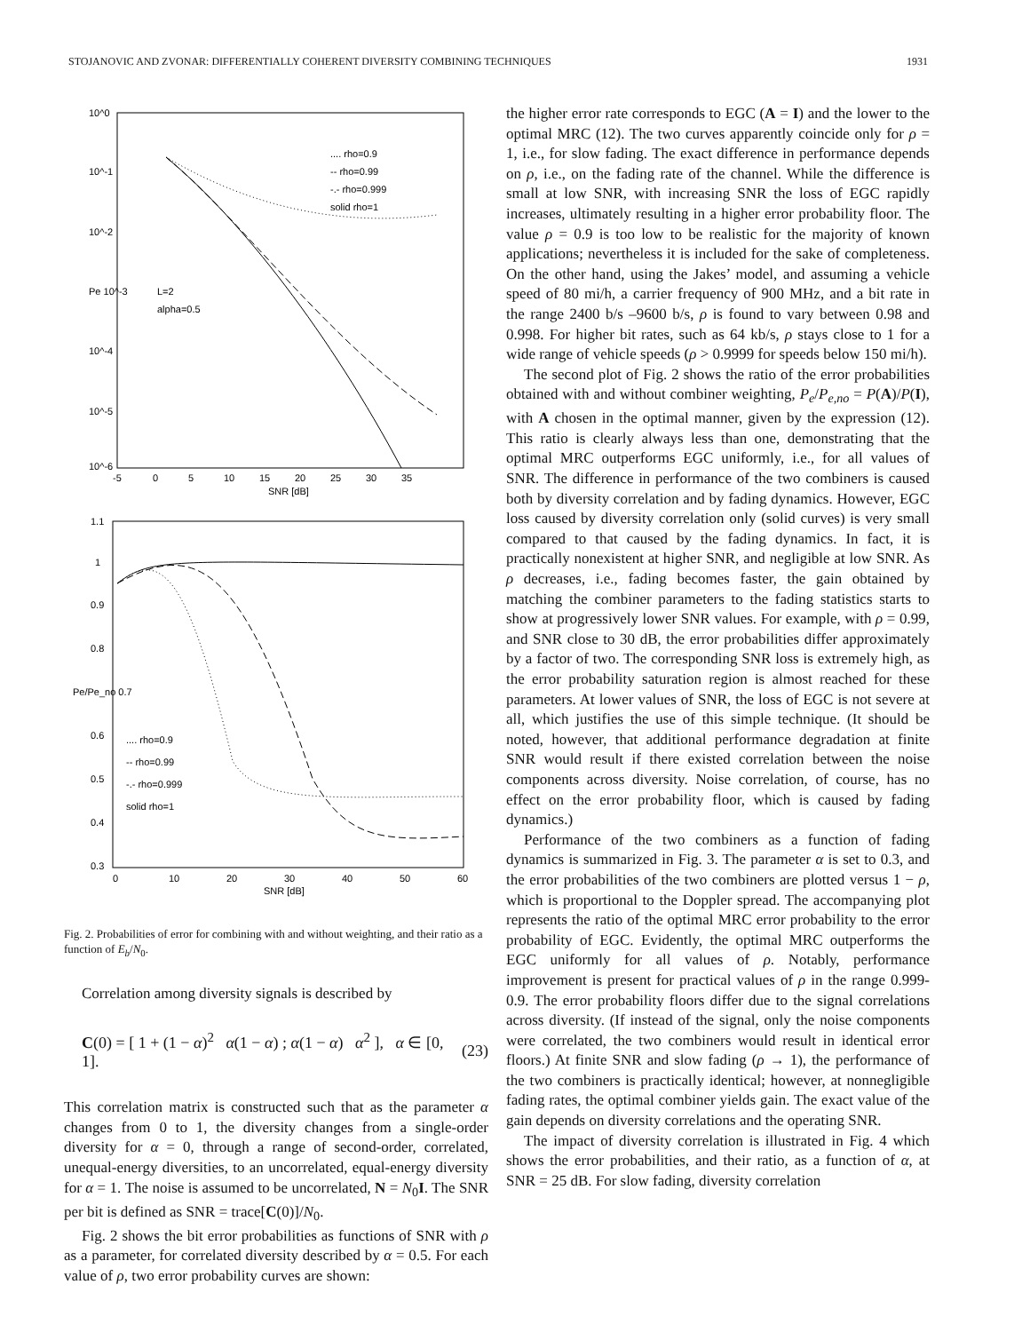STOJANOVIC AND ZVONAR: DIFFERENTIALLY COHERENT DIVERSITY COMBINING TECHNIQUES 1931
10^0
10^-1
10^-2
Pe 10^-3
10^-4
10^-5
10^-6
-5
0
5
10
15
20
25
30
35
SNR [dB]
.... rho=0.9
-- rho=0.99
-.- rho=0.999
solid rho=1
L=2
alpha=0.5
1.1
1
0.9
0.8
Pe/Pe_no 0.7
0.6
0.5
0.4
0.3
0
10
20
30
40
50
60
SNR [dB]
.... rho=0.9
-- rho=0.99
-.- rho=0.999
solid rho=1
Fig. 2. Probabilities of error for combining with and without weighting, and their ratio as a function of E<sub>b</sub>/N<sub>0</sub>.
Correlation among diversity signals is described by
C(0) = [ 1 + (1 − α)<sup>2</sup> α(1 − α) ; α(1 − α) α<sup>2</sup> ], α ∈ [0, 1]. (23)
This correlation matrix is constructed such that as the parameter α changes from 0 to 1, the diversity changes from a single-order diversity for α = 0, through a range of second-order, correlated, unequal-energy diversities, to an uncorrelated, equal-energy diversity for α = 1. The noise is assumed to be uncorrelated, N = N<sub>0</sub>I. The SNR per bit is defined as SNR = trace[C(0)]/N<sub>0</sub>.
Fig. 2 shows the bit error probabilities as functions of SNR with ρ as a parameter, for correlated diversity described by α = 0.5. For each value of ρ, two error probability curves are shown:
the higher error rate corresponds to EGC (A = I) and the lower to the optimal MRC (12). The two curves apparently coincide only for ρ = 1, i.e., for slow fading. The exact difference in performance depends on ρ, i.e., on the fading rate of the channel. While the difference is small at low SNR, with increasing SNR the loss of EGC rapidly increases, ultimately resulting in a higher error probability floor. The value ρ = 0.9 is too low to be realistic for the majority of known applications; nevertheless it is included for the sake of completeness. On the other hand, using the Jakes’ model, and assuming a vehicle speed of 80 mi/h, a carrier frequency of 900 MHz, and a bit rate in the range 2400 b/s –9600 b/s, ρ is found to vary between 0.98 and 0.998. For higher bit rates, such as 64 kb/s, ρ stays close to 1 for a wide range of vehicle speeds (ρ > 0.9999 for speeds below 150 mi/h).
The second plot of Fig. 2 shows the ratio of the error probabilities obtained with and without combiner weighting, P<sub>e</sub>/P<sub>e,no</sub> = P(A)/P(I), with A chosen in the optimal manner, given by the expression (12). This ratio is clearly always less than one, demonstrating that the optimal MRC outperforms EGC uniformly, i.e., for all values of SNR. The difference in performance of the two combiners is caused both by diversity correlation and by fading dynamics. However, EGC loss caused by diversity correlation only (solid curves) is very small compared to that caused by the fading dynamics. In fact, it is practically nonexistent at higher SNR, and negligible at low SNR. As ρ decreases, i.e., fading becomes faster, the gain obtained by matching the combiner parameters to the fading statistics starts to show at progressively lower SNR values. For example, with ρ = 0.99, and SNR close to 30 dB, the error probabilities differ approximately by a factor of two. The corresponding SNR loss is extremely high, as the error probability saturation region is almost reached for these parameters. At lower values of SNR, the loss of EGC is not severe at all, which justifies the use of this simple technique. (It should be noted, however, that additional performance degradation at finite SNR would result if there existed correlation between the noise components across diversity. Noise correlation, of course, has no effect on the error probability floor, which is caused by fading dynamics.)
Performance of the two combiners as a function of fading dynamics is summarized in Fig. 3. The parameter α is set to 0.3, and the error probabilities of the two combiners are plotted versus 1 − ρ, which is proportional to the Doppler spread. The accompanying plot represents the ratio of the optimal MRC error probability to the error probability of EGC. Evidently, the optimal MRC outperforms the EGC uniformly for all values of ρ. Notably, performance improvement is present for practical values of ρ in the range 0.999-0.9. The error probability floors differ due to the signal correlations across diversity. (If instead of the signal, only the noise components were correlated, the two combiners would result in identical error floors.) At finite SNR and slow fading (ρ → 1), the performance of the two combiners is practically identical; however, at nonnegligible fading rates, the optimal combiner yields gain. The exact value of the gain depends on diversity correlations and the operating SNR.
The impact of diversity correlation is illustrated in Fig. 4 which shows the error probabilities, and their ratio, as a function of α, at SNR = 25 dB. For slow fading, diversity correlation